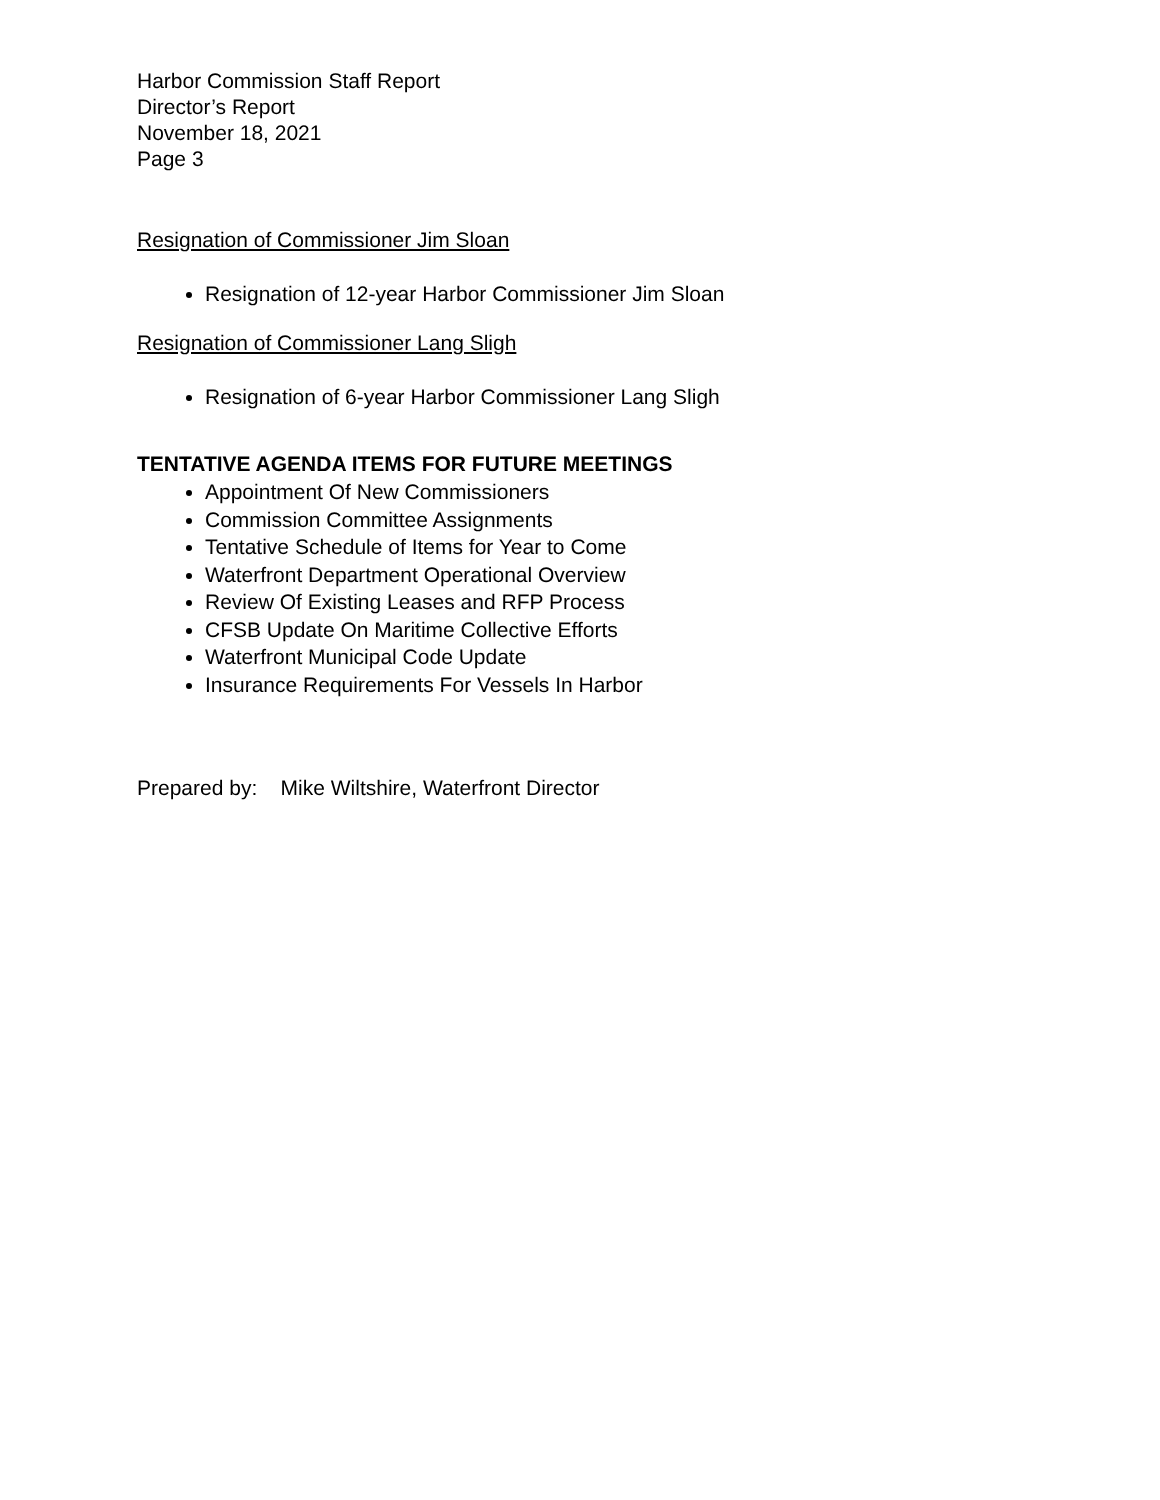Harbor Commission Staff Report
Director’s Report
November 18, 2021
Page 3
Resignation of Commissioner Jim Sloan
Resignation of 12-year Harbor Commissioner Jim Sloan
Resignation of Commissioner Lang Sligh
Resignation of 6-year Harbor Commissioner Lang Sligh
TENTATIVE AGENDA ITEMS FOR FUTURE MEETINGS
Appointment Of New Commissioners
Commission Committee Assignments
Tentative Schedule of Items for Year to Come
Waterfront Department Operational Overview
Review Of Existing Leases and RFP Process
CFSB Update On Maritime Collective Efforts
Waterfront Municipal Code Update
Insurance Requirements For Vessels In Harbor
Prepared by: Mike Wiltshire, Waterfront Director